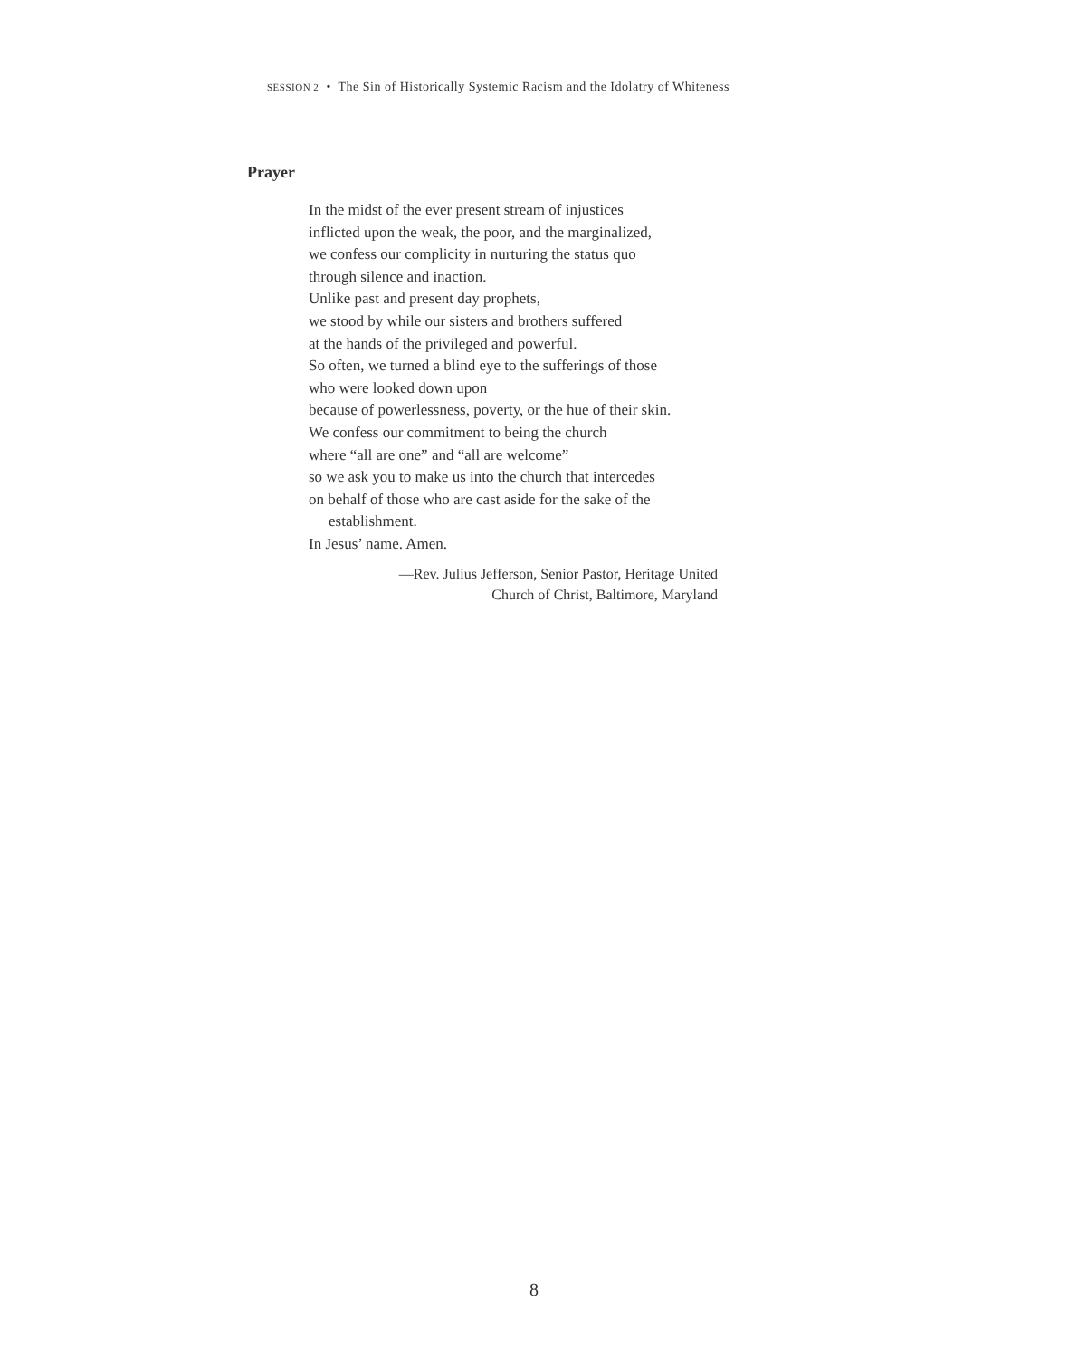SESSION 2 • The Sin of Historically Systemic Racism and the Idolatry of Whiteness
Prayer
In the midst of the ever present stream of injustices
inflicted upon the weak, the poor, and the marginalized,
we confess our complicity in nurturing the status quo
through silence and inaction.
Unlike past and present day prophets,
we stood by while our sisters and brothers suffered
at the hands of the privileged and powerful.
So often, we turned a blind eye to the sufferings of those
who were looked down upon
because of powerlessness, poverty, or the hue of their skin.
We confess our commitment to being the church
where “all are one” and “all are welcome”
so we ask you to make us into the church that intercedes
on behalf of those who are cast aside for the sake of the
establishment.
In Jesus’ name. Amen.
—Rev. Julius Jefferson, Senior Pastor, Heritage United
Church of Christ, Baltimore, Maryland
8